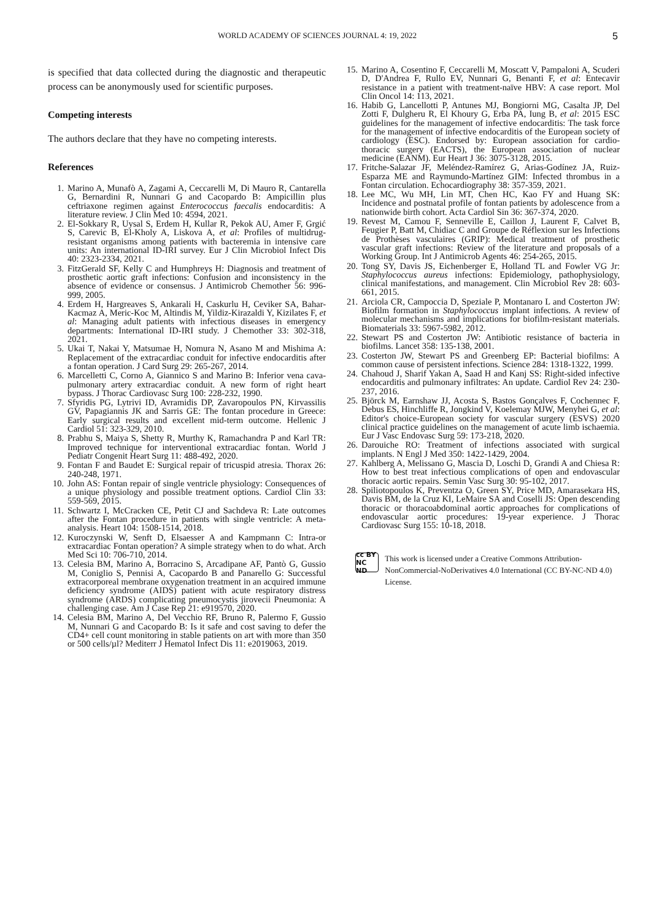WORLD ACADEMY OF SCIENCES JOURNAL 4: 19, 2022 5
is specified that data collected during the diagnostic and therapeutic process can be anonymously used for scientific purposes.
Competing interests
The authors declare that they have no competing interests.
References
1. Marino A, Munafò A, Zagami A, Ceccarelli M, Di Mauro R, Cantarella G, Bernardini R, Nunnari G and Cacopardo B: Ampicillin plus ceftriaxone regimen against Enterococcus faecalis endocarditis: A literature review. J Clin Med 10: 4594, 2021.
2. El-Sokkary R, Uysal S, Erdem H, Kullar R, Pekok AU, Amer F, Grgić S, Carevic B, El-Kholy A, Liskova A, et al: Profiles of multidrug-resistant organisms among patients with bacteremia in intensive care units: An international ID-IRI survey. Eur J Clin Microbiol Infect Dis 40: 2323-2334, 2021.
3. FitzGerald SF, Kelly C and Humphreys H: Diagnosis and treatment of prosthetic aortic graft infections: Confusion and inconsistency in the absence of evidence or consensus. J Antimicrob Chemother 56: 996-999, 2005.
4. Erdem H, Hargreaves S, Ankarali H, Caskurlu H, Ceviker SA, Bahar-Kacmaz A, Meric-Koc M, Altindis M, Yildiz-Kirazaldi Y, Kizilates F, et al: Managing adult patients with infectious diseases in emergency departments: International ID-IRI study. J Chemother 33: 302-318, 2021.
5. Ukai T, Nakai Y, Matsumae H, Nomura N, Asano M and Mishima A: Replacement of the extracardiac conduit for infective endocarditis after a fontan operation. J Card Surg 29: 265-267, 2014.
6. Marcelletti C, Corno A, Giannico S and Marino B: Inferior vena cava-pulmonary artery extracardiac conduit. A new form of right heart bypass. J Thorac Cardiovasc Surg 100: 228-232, 1990.
7. Sfyridis PG, Lytrivi ID, Avramidis DP, Zavaropoulos PN, Kirvassilis GV, Papagiannis JK and Sarris GE: The fontan procedure in Greece: Early surgical results and excellent mid-term outcome. Hellenic J Cardiol 51: 323-329, 2010.
8. Prabhu S, Maiya S, Shetty R, Murthy K, Ramachandra P and Karl TR: Improved technique for interventional extracardiac fontan. World J Pediatr Congenit Heart Surg 11: 488-492, 2020.
9. Fontan F and Baudet E: Surgical repair of tricuspid atresia. Thorax 26: 240-248, 1971.
10. John AS: Fontan repair of single ventricle physiology: Consequences of a unique physiology and possible treatment options. Cardiol Clin 33: 559-569, 2015.
11. Schwartz I, McCracken CE, Petit CJ and Sachdeva R: Late outcomes after the Fontan procedure in patients with single ventricle: A meta-analysis. Heart 104: 1508-1514, 2018.
12. Kuroczynski W, Senft D, Elsaesser A and Kampmann C: Intra-or extracardiac Fontan operation? A simple strategy when to do what. Arch Med Sci 10: 706-710, 2014.
13. Celesia BM, Marino A, Borracino S, Arcadipane AF, Pantò G, Gussio M, Coniglio S, Pennisi A, Cacopardo B and Panarello G: Successful extracorporeal membrane oxygenation treatment in an acquired immune deficiency syndrome (AIDS) patient with acute respiratory distress syndrome (ARDS) complicating pneumocystis jirovecii Pneumonia: A challenging case. Am J Case Rep 21: e919570, 2020.
14. Celesia BM, Marino A, Del Vecchio RF, Bruno R, Palermo F, Gussio M, Nunnari G and Cacopardo B: Is it safe and cost saving to defer the CD4+ cell count monitoring in stable patients on art with more than 350 or 500 cells/µl? Mediterr J Hematol Infect Dis 11: e2019063, 2019.
15. Marino A, Cosentino F, Ceccarelli M, Moscatt V, Pampaloni A, Scuderi D, D'Andrea F, Rullo EV, Nunnari G, Benanti F, et al: Entecavir resistance in a patient with treatment-naïve HBV: A case report. Mol Clin Oncol 14: 113, 2021.
16. Habib G, Lancellotti P, Antunes MJ, Bongiorni MG, Casalta JP, Del Zotti F, Dulgheru R, El Khoury G, Erba PA, Iung B, et al: 2015 ESC guidelines for the management of infective endocarditis: The task force for the management of infective endocarditis of the European society of cardiology (ESC). Endorsed by: European association for cardio-thoracic surgery (EACTS), the European association of nuclear medicine (EANM). Eur Heart J 36: 3075-3128, 2015.
17. Fritche-Salazar JF, Meléndez-Ramírez G, Arias-Godínez JA, Ruiz-Esparza ME and Raymundo-Martínez GIM: Infected thrombus in a Fontan circulation. Echocardiography 38: 357-359, 2021.
18. Lee MC, Wu MH, Lin MT, Chen HC, Kao FY and Huang SK: Incidence and postnatal profile of fontan patients by adolescence from a nationwide birth cohort. Acta Cardiol Sin 36: 367-374, 2020.
19. Revest M, Camou F, Senneville E, Caillon J, Laurent F, Calvet B, Feugier P, Batt M, Chidiac C and Groupe de Réflexion sur les Infections de Prothèses vasculaires (GRIP): Medical treatment of prosthetic vascular graft infections: Review of the literature and proposals of a Working Group. Int J Antimicrob Agents 46: 254-265, 2015.
20. Tong SY, Davis JS, Eichenberger E, Holland TL and Fowler VG Jr: Staphylococcus aureus infections: Epidemiology, pathophysiology, clinical manifestations, and management. Clin Microbiol Rev 28: 603-661, 2015.
21. Arciola CR, Campoccia D, Speziale P, Montanaro L and Costerton JW: Biofilm formation in Staphylococcus implant infections. A review of molecular mechanisms and implications for biofilm-resistant materials. Biomaterials 33: 5967-5982, 2012.
22. Stewart PS and Costerton JW: Antibiotic resistance of bacteria in biofilms. Lancet 358: 135-138, 2001.
23. Costerton JW, Stewart PS and Greenberg EP: Bacterial biofilms: A common cause of persistent infections. Science 284: 1318-1322, 1999.
24. Chahoud J, Sharif Yakan A, Saad H and Kanj SS: Right-sided infective endocarditis and pulmonary infiltrates: An update. Cardiol Rev 24: 230-237, 2016.
25. Björck M, Earnshaw JJ, Acosta S, Bastos Gonçalves F, Cochennec F, Debus ES, Hinchliffe R, Jongkind V, Koelemay MJW, Menyhei G, et al: Editor's choice-European society for vascular surgery (ESVS) 2020 clinical practice guidelines on the management of acute limb ischaemia. Eur J Vasc Endovasc Surg 59: 173-218, 2020.
26. Darouiche RO: Treatment of infections associated with surgical implants. N Engl J Med 350: 1422-1429, 2004.
27. Kahlberg A, Melissano G, Mascia D, Loschi D, Grandi A and Chiesa R: How to best treat infectious complications of open and endovascular thoracic aortic repairs. Semin Vasc Surg 30: 95-102, 2017.
28. Spiliotopoulos K, Preventza O, Green SY, Price MD, Amarasekara HS, Davis BM, de la Cruz KI, LeMaire SA and Coselli JS: Open descending thoracic or thoracoabdominal aortic approaches for complications of endovascular aortic procedures: 19-year experience. J Thorac Cardiovasc Surg 155: 10-18, 2018.
cc BY NC ND
This work is licensed under a Creative Commons Attribution-NonCommercial-NoDerivatives 4.0 International (CC BY-NC-ND 4.0) License.